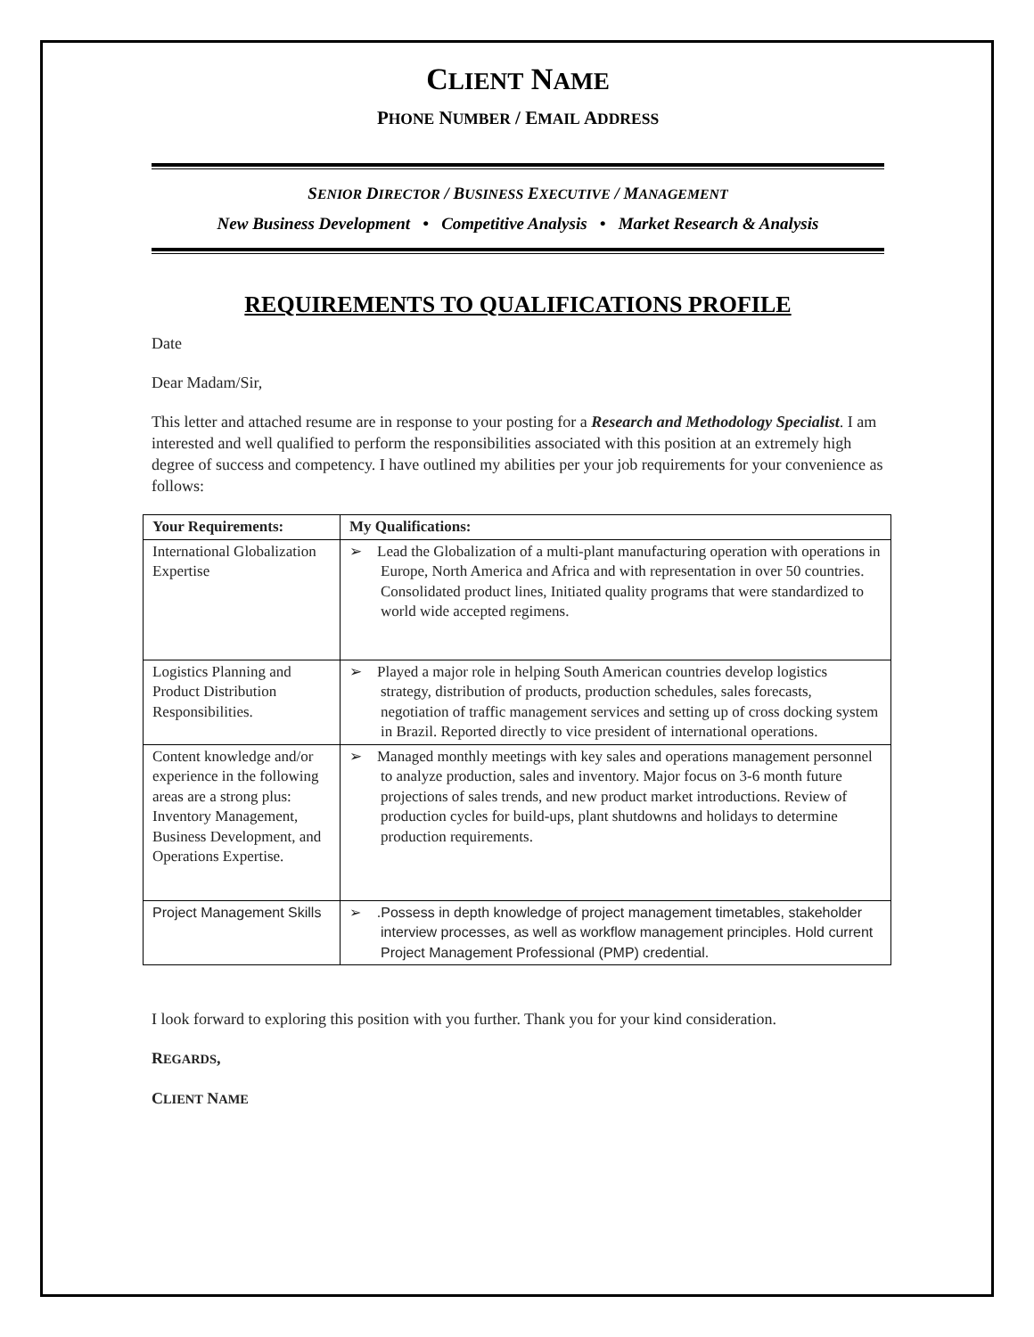CLIENT NAME
PHONE NUMBER / EMAIL ADDRESS
SENIOR DIRECTOR / BUSINESS EXECUTIVE / MANAGEMENT
New Business Development • Competitive Analysis • Market Research & Analysis
REQUIREMENTS TO QUALIFICATIONS PROFILE
Date
Dear Madam/Sir,
This letter and attached resume are in response to your posting for a Research and Methodology Specialist. I am interested and well qualified to perform the responsibilities associated with this position at an extremely high degree of success and competency. I have outlined my abilities per your job requirements for your convenience as follows:
| Your Requirements: | My Qualifications: |
| --- | --- |
| International Globalization Expertise | ➢ Lead the Globalization of a multi-plant manufacturing operation with operations in Europe, North America and Africa and with representation in over 50 countries. Consolidated product lines, Initiated quality programs that were standardized to world wide accepted regimens. |
| Logistics Planning and Product Distribution Responsibilities. | ➢ Played a major role in helping South American countries develop logistics strategy, distribution of products, production schedules, sales forecasts, negotiation of traffic management services and setting up of cross docking system in Brazil. Reported directly to vice president of international operations. |
| Content knowledge and/or experience in the following areas are a strong plus: Inventory Management, Business Development, and Operations Expertise. | ➢ Managed monthly meetings with key sales and operations management personnel to analyze production, sales and inventory. Major focus on 3-6 month future projections of sales trends, and new product market introductions. Review of production cycles for build-ups, plant shutdowns and holidays to determine production requirements. |
| Project Management Skills | ➢ .Possess in depth knowledge of project management timetables, stakeholder interview processes, as well as workflow management principles. Hold current Project Management Professional (PMP) credential. |
I look forward to exploring this position with you further. Thank you for your kind consideration.
REGARDS,
CLIENT NAME